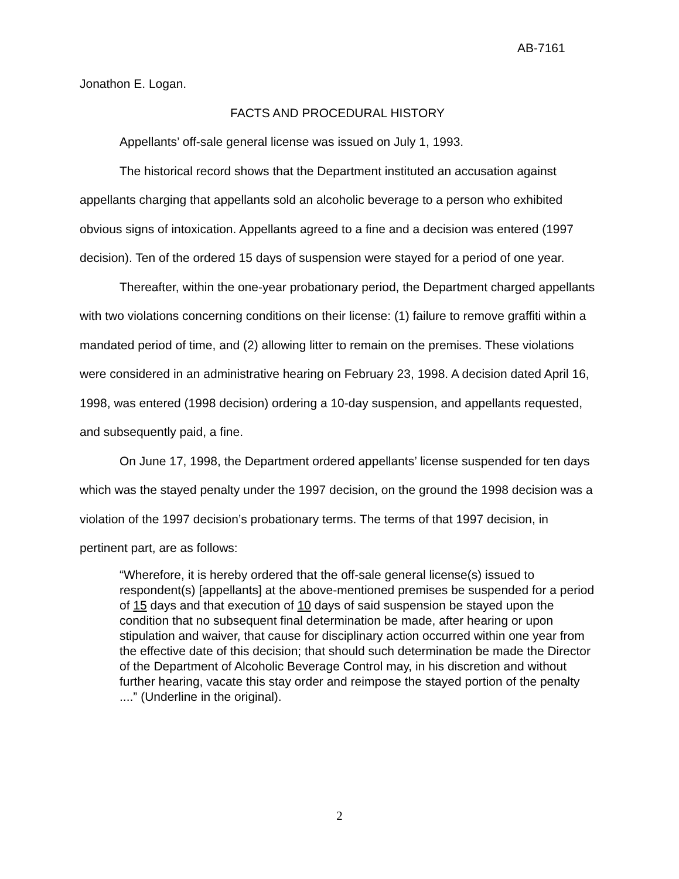AB-7161
Jonathon E. Logan.
FACTS AND PROCEDURAL HISTORY
Appellants’ off-sale general license was issued on July 1, 1993.
The historical record shows that the Department instituted an accusation against appellants charging that appellants sold an alcoholic beverage to a person who exhibited obvious signs of intoxication. Appellants agreed to a fine and a decision was entered (1997 decision). Ten of the ordered 15 days of suspension were stayed for a period of one year.
Thereafter, within the one-year probationary period, the Department charged appellants with two violations concerning conditions on their license: (1) failure to remove graffiti within a mandated period of time, and (2) allowing litter to remain on the premises. These violations were considered in an administrative hearing on February 23, 1998. A decision dated April 16, 1998, was entered (1998 decision) ordering a 10-day suspension, and appellants requested, and subsequently paid, a fine.
On June 17, 1998, the Department ordered appellants’ license suspended for ten days which was the stayed penalty under the 1997 decision, on the ground the 1998 decision was a violation of the 1997 decision’s probationary terms. The terms of that 1997 decision, in pertinent part, are as follows:
“Wherefore, it is hereby ordered that the off-sale general license(s) issued to respondent(s) [appellants] at the above-mentioned premises be suspended for a period of 15 days and that execution of 10 days of said suspension be stayed upon the condition that no subsequent final determination be made, after hearing or upon stipulation and waiver, that cause for disciplinary action occurred within one year from the effective date of this decision; that should such determination be made the Director of the Department of Alcoholic Beverage Control may, in his discretion and without further hearing, vacate this stay order and reimpose the stayed portion of the penalty ....” (Underline in the original).
2